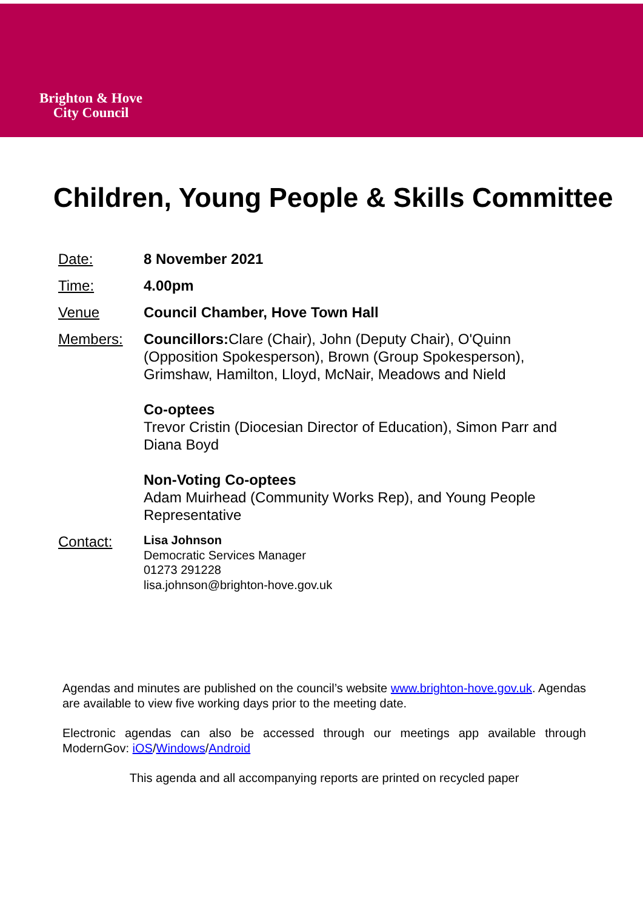Brighton & Hove
City Council
Children, Young People & Skills Committee
Date: 8 November 2021
Time: 4.00pm
Venue Council Chamber, Hove Town Hall
Members: Councillors: Clare (Chair), John (Deputy Chair), O'Quinn (Opposition Spokesperson), Brown (Group Spokesperson), Grimshaw, Hamilton, Lloyd, McNair, Meadows and Nield
Co-optees
Trevor Cristin (Diocesian Director of Education), Simon Parr and Diana Boyd
Non-Voting Co-optees
Adam Muirhead (Community Works Rep), and Young People Representative
Contact:
Lisa Johnson
Democratic Services Manager
01273 291228
lisa.johnson@brighton-hove.gov.uk
Agendas and minutes are published on the council’s website www.brighton-hove.gov.uk. Agendas are available to view five working days prior to the meeting date.
Electronic agendas can also be accessed through our meetings app available through ModernGov: iOS/Windows/Android
This agenda and all accompanying reports are printed on recycled paper